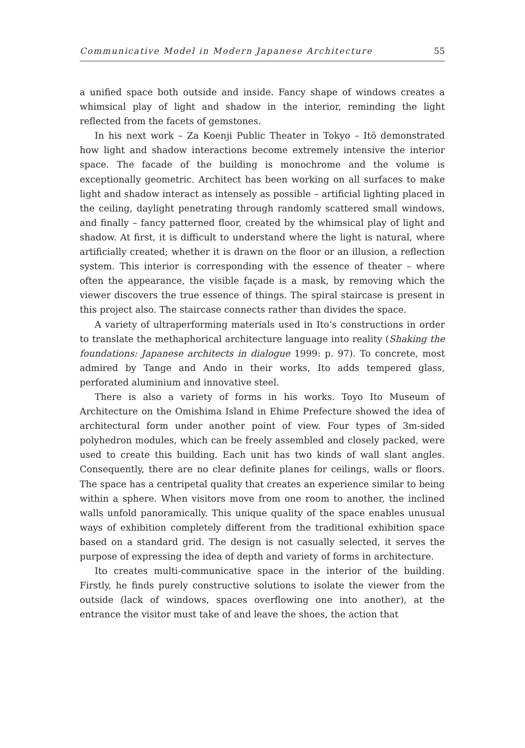Communicative Model in Modern Japanese Architecture 55
a unified space both outside and inside. Fancy shape of windows creates a whimsical play of light and shadow in the interior, reminding the light reflected from the facets of gemstones.
In his next work – Za Koenji Public Theater in Tokyo – Itō demonstrated how light and shadow interactions become extremely intensive the interior space. The facade of the building is monochrome and the volume is exceptionally geometric. Architect has been working on all surfaces to make light and shadow interact as intensely as possible – artificial lighting placed in the ceiling, daylight penetrating through randomly scattered small windows, and finally – fancy patterned floor, created by the whimsical play of light and shadow. At first, it is difficult to understand where the light is natural, where artificially created; whether it is drawn on the floor or an illusion, a reflection system. This interior is corresponding with the essence of theater – where often the appearance, the visible façade is a mask, by removing which the viewer discovers the true essence of things. The spiral staircase is present in this project also. The staircase connects rather than divides the space.
A variety of ultraperforming materials used in Ito’s constructions in order to translate the methaphorical architecture language into reality (Shaking the foundations: Japanese architects in dialogue 1999: p. 97). To concrete, most admired by Tange and Ando in their works, Ito adds tempered glass, perforated aluminium and innovative steel.
There is also a variety of forms in his works. Toyo Ito Museum of Architecture on the Omishima Island in Ehime Prefecture showed the idea of architectural form under another point of view. Four types of 3m-sided polyhedron modules, which can be freely assembled and closely packed, were used to create this building. Each unit has two kinds of wall slant angles. Consequently, there are no clear definite planes for ceilings, walls or floors. The space has a centripetal quality that creates an experience similar to being within a sphere. When visitors move from one room to another, the inclined walls unfold panoramically. This unique quality of the space enables unusual ways of exhibition completely different from the traditional exhibition space based on a standard grid. The design is not casually selected, it serves the purpose of expressing the idea of depth and variety of forms in architecture.
Ito creates multi-communicative space in the interior of the building. Firstly, he finds purely constructive solutions to isolate the viewer from the outside (lack of windows, spaces overflowing one into another), at the entrance the visitor must take of and leave the shoes, the action that